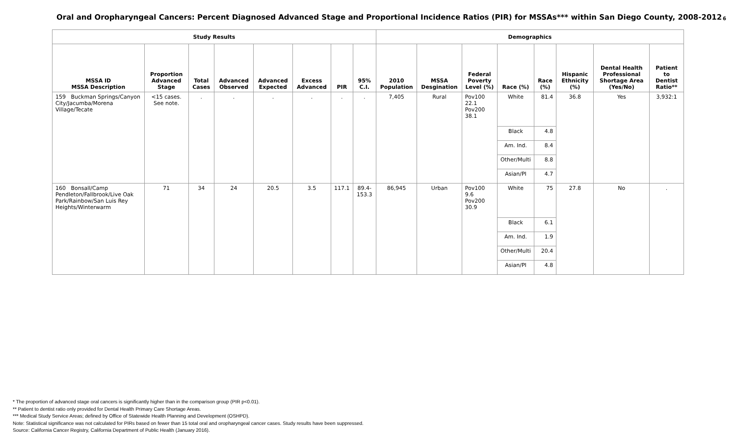Oral and Oropharyngeal Cancers: Percent Diagnosed Advanced Stage and Proportional Incidence Ratios (PIR) for MSSAs*** within San Diego County, 2008-2012 6
| Study Results | | | | | | | | Demographics | | | | | | | |
| --- | --- | --- | --- | --- | --- | --- | --- | --- | --- | --- | --- | --- | --- | --- | --- |
| MSSA ID MSSA Description | Proportion Advanced Stage | Total Cases | Advanced Observed | Advanced Expected | Excess Advanced | PIR | 95% C.I. | 2010 Population | MSSA Desgination | Federal Poverty Level (%) | Race (%) | Race (%) | Hispanic Ethnicity (%) | Dental Health Professional Shortage Area (Yes/No) | Patient to Dentist Ratio** |
| 159 Buckman Springs/Canyon City/Jacumba/Morena Village/Tecate | <15 cases. See note. | . | . | . | . | . | . | 7,405 | Rural | Pov100 22.1 Pov200 38.1 | White | 81.4 | 36.8 | Yes | 3,932:1 |
| | | | | | | | | | | | Black | 4.8 | | | |
| | | | | | | | | | | | Am. Ind. | 8.4 | | | |
| | | | | | | | | | | | Other/Multi | 8.8 | | | |
| | | | | | | | | | | | Asian/PI | 4.7 | | | |
| 160 Bonsall/Camp Pendleton/Fallbrook/Live Oak Park/Rainbow/San Luis Rey Heights/Winterwarm | 71 | 34 | 24 | 20.5 | 3.5 | 117.1 | 89.4-153.3 | 86,945 | Urban | Pov100 9.6 Pov200 30.9 | White | 75 | 27.8 | No | . |
| | | | | | | | | | | | Black | 6.1 | | | |
| | | | | | | | | | | | Am. Ind. | 1.9 | | | |
| | | | | | | | | | | | Other/Multi | 20.4 | | | |
| | | | | | | | | | | | Asian/PI | 4.8 | | | |
* The proportion of advanced stage oral cancers is significantly higher than in the comparison group (PIR p<0.01).
** Patient to dentist ratio only provided for Dental Health Primary Care Shortage Areas.
*** Medical Study Service Areas; defined by Office of Statewide Health Planning and Development (OSHPD).
Note: Statistical significance was not calculated for PIRs based on fewer than 15 total oral and oropharyngeal cancer cases. Study results have been suppressed.
Source: California Cancer Registry, California Department of Public Health (January 2016).